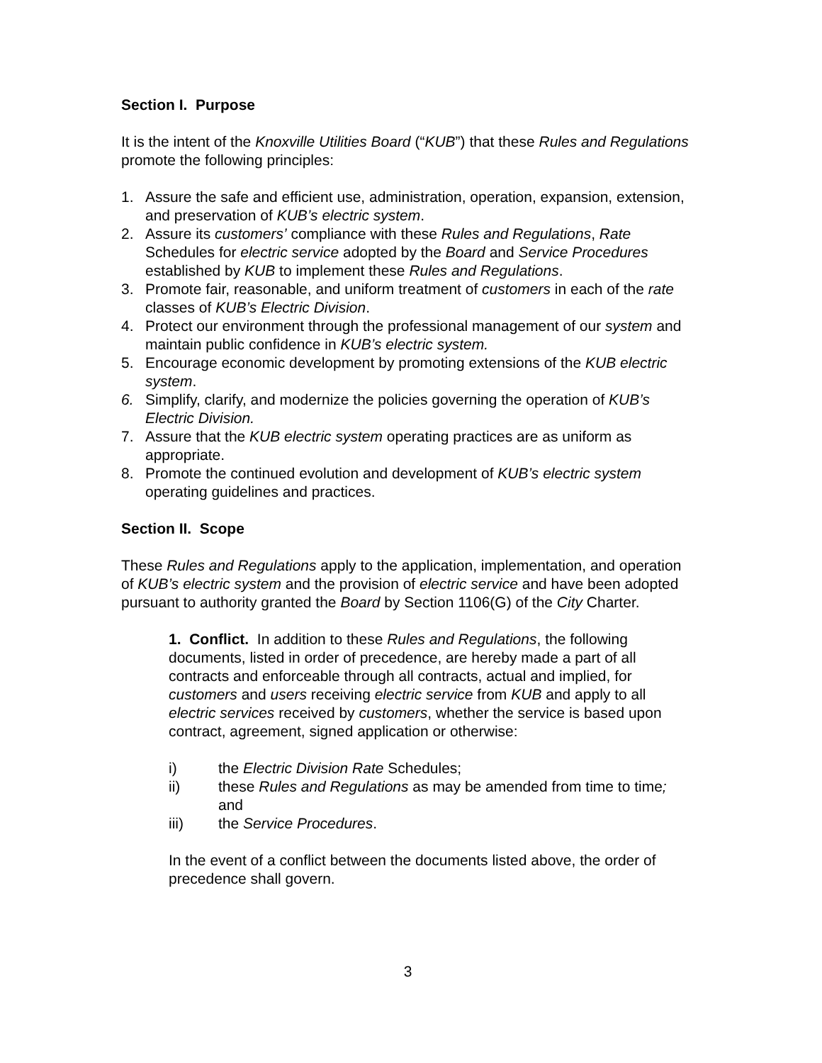Section I. Purpose
It is the intent of the Knoxville Utilities Board (“KUB”) that these Rules and Regulations promote the following principles:
1. Assure the safe and efficient use, administration, operation, expansion, extension, and preservation of KUB’s electric system.
2. Assure its customers’ compliance with these Rules and Regulations, Rate Schedules for electric service adopted by the Board and Service Procedures established by KUB to implement these Rules and Regulations.
3. Promote fair, reasonable, and uniform treatment of customers in each of the rate classes of KUB’s Electric Division.
4. Protect our environment through the professional management of our system and maintain public confidence in KUB’s electric system.
5. Encourage economic development by promoting extensions of the KUB electric system.
6. Simplify, clarify, and modernize the policies governing the operation of KUB’s Electric Division.
7. Assure that the KUB electric system operating practices are as uniform as appropriate.
8. Promote the continued evolution and development of KUB’s electric system operating guidelines and practices.
Section II. Scope
These Rules and Regulations apply to the application, implementation, and operation of KUB’s electric system and the provision of electric service and have been adopted pursuant to authority granted the Board by Section 1106(G) of the City Charter.
1. Conflict. In addition to these Rules and Regulations, the following documents, listed in order of precedence, are hereby made a part of all contracts and enforceable through all contracts, actual and implied, for customers and users receiving electric service from KUB and apply to all electric services received by customers, whether the service is based upon contract, agreement, signed application or otherwise:
i) the Electric Division Rate Schedules;
ii) these Rules and Regulations as may be amended from time to time; and
iii) the Service Procedures.
In the event of a conflict between the documents listed above, the order of precedence shall govern.
3